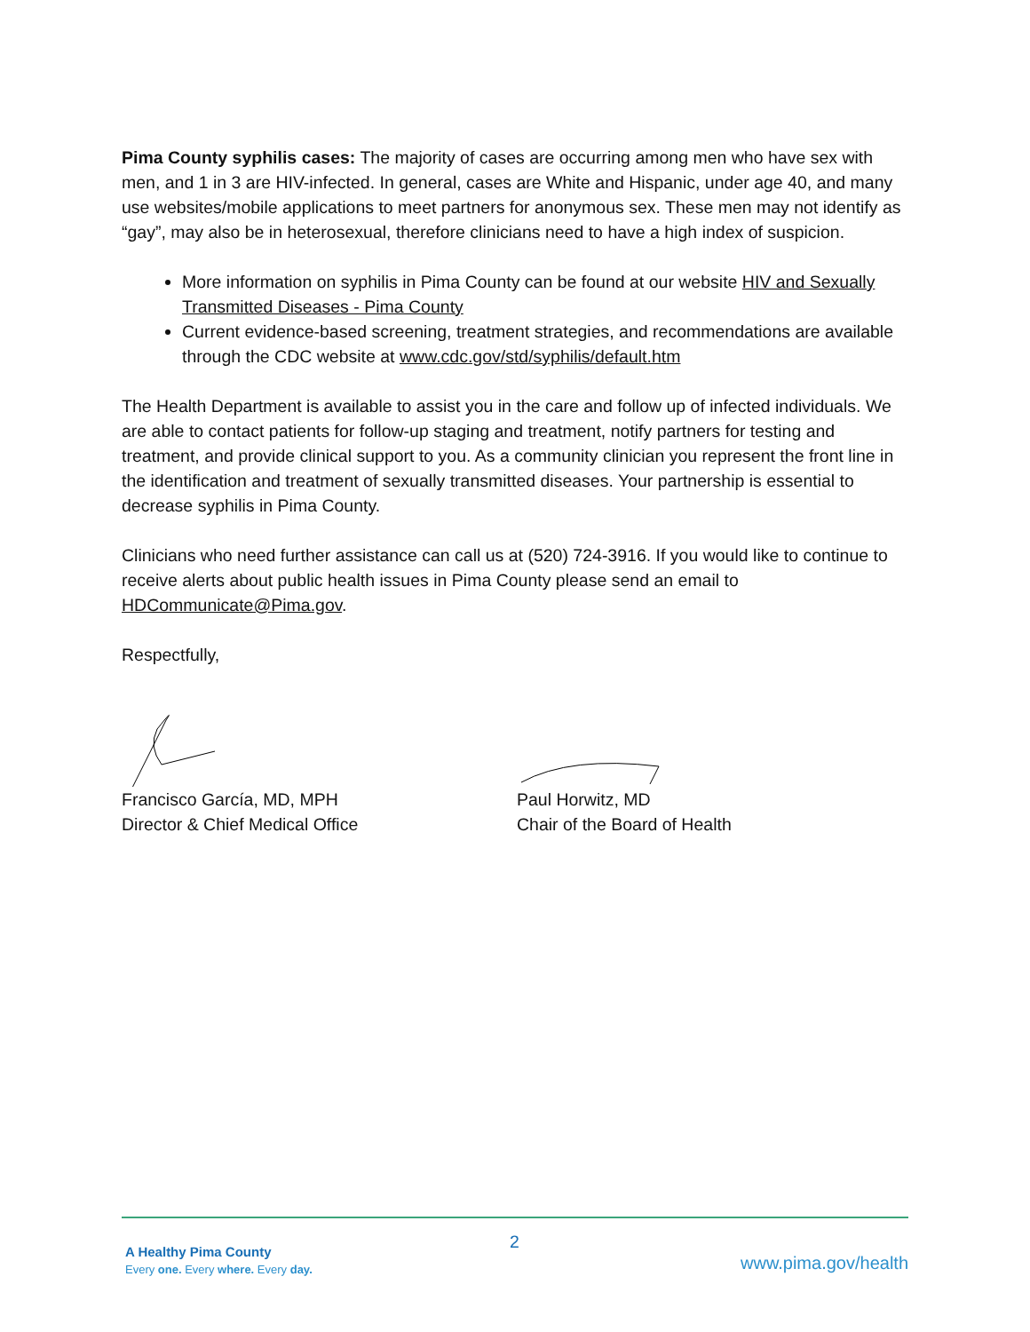Pima County syphilis cases: The majority of cases are occurring among men who have sex with men, and 1 in 3 are HIV-infected. In general, cases are White and Hispanic, under age 40, and many use websites/mobile applications to meet partners for anonymous sex. These men may not identify as “gay”, may also be in heterosexual, therefore clinicians need to have a high index of suspicion.
More information on syphilis in Pima County can be found at our website HIV and Sexually Transmitted Diseases - Pima County
Current evidence-based screening, treatment strategies, and recommendations are available through the CDC website at www.cdc.gov/std/syphilis/default.htm
The Health Department is available to assist you in the care and follow up of infected individuals. We are able to contact patients for follow-up staging and treatment, notify partners for testing and treatment, and provide clinical support to you. As a community clinician you represent the front line in the identification and treatment of sexually transmitted diseases. Your partnership is essential to decrease syphilis in Pima County.
Clinicians who need further assistance can call us at (520) 724-3916. If you would like to continue to receive alerts about public health issues in Pima County please send an email to HDCommunicate@Pima.gov.
Respectfully,
Francisco García, MD, MPH
Director & Chief Medical Office
Paul Horwitz, MD
Chair of the Board of Health
A Healthy Pima County
Every one. Every where. Every day.
2
www.pima.gov/health